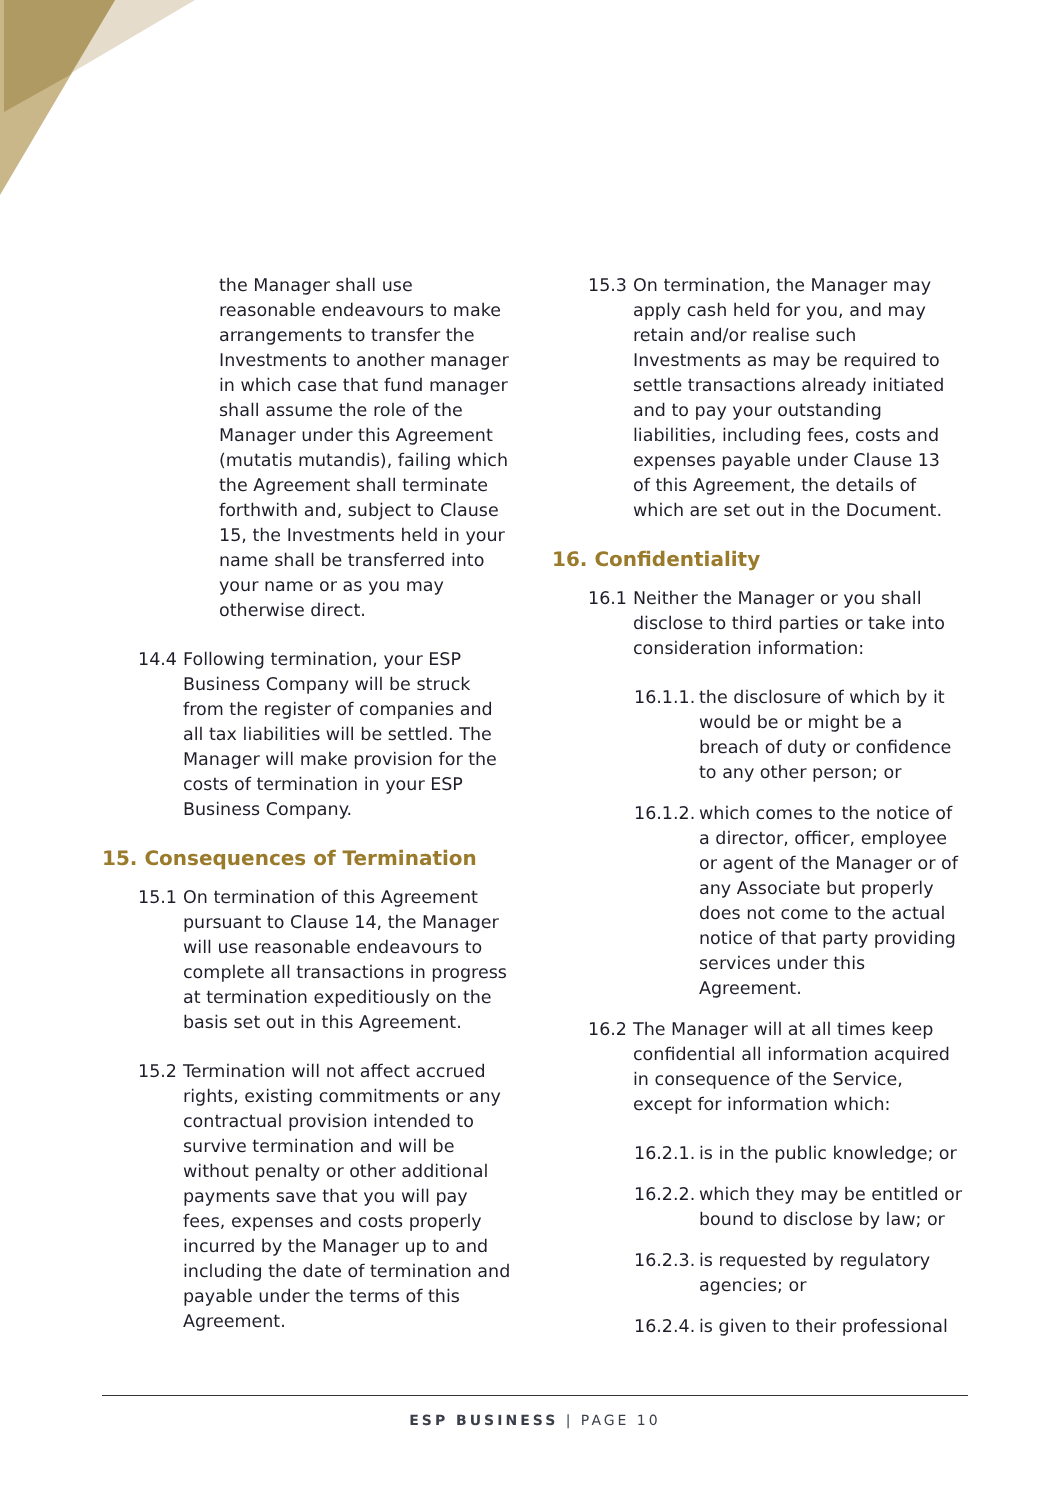the Manager shall use reasonable endeavours to make arrangements to transfer the Investments to another manager in which case that fund manager shall assume the role of the Manager under this Agreement (mutatis mutandis), failing which the Agreement shall terminate forthwith and, subject to Clause 15, the Investments held in your name shall be transferred into your name or as you may otherwise direct.
14.4 Following termination, your ESP Business Company will be struck from the register of companies and all tax liabilities will be settled. The Manager will make provision for the costs of termination in your ESP Business Company.
15. Consequences of Termination
15.1 On termination of this Agreement pursuant to Clause 14, the Manager will use reasonable endeavours to complete all transactions in progress at termination expeditiously on the basis set out in this Agreement.
15.2 Termination will not affect accrued rights, existing commitments or any contractual provision intended to survive termination and will be without penalty or other additional payments save that you will pay fees, expenses and costs properly incurred by the Manager up to and including the date of termination and payable under the terms of this Agreement.
15.3 On termination, the Manager may apply cash held for you, and may retain and/or realise such Investments as may be required to settle transactions already initiated and to pay your outstanding liabilities, including fees, costs and expenses payable under Clause 13 of this Agreement, the details of which are set out in the Document.
16. Confidentiality
16.1 Neither the Manager or you shall disclose to third parties or take into consideration information:
16.1.1. the disclosure of which by it would be or might be a breach of duty or confidence to any other person; or
16.1.2. which comes to the notice of a director, officer, employee or agent of the Manager or of any Associate but properly does not come to the actual notice of that party providing services under this Agreement.
16.2 The Manager will at all times keep confidential all information acquired in consequence of the Service, except for information which:
16.2.1. is in the public knowledge; or
16.2.2. which they may be entitled or bound to disclose by law; or
16.2.3. is requested by regulatory agencies; or
16.2.4. is given to their professional
ESP BUSINESS | PAGE 10